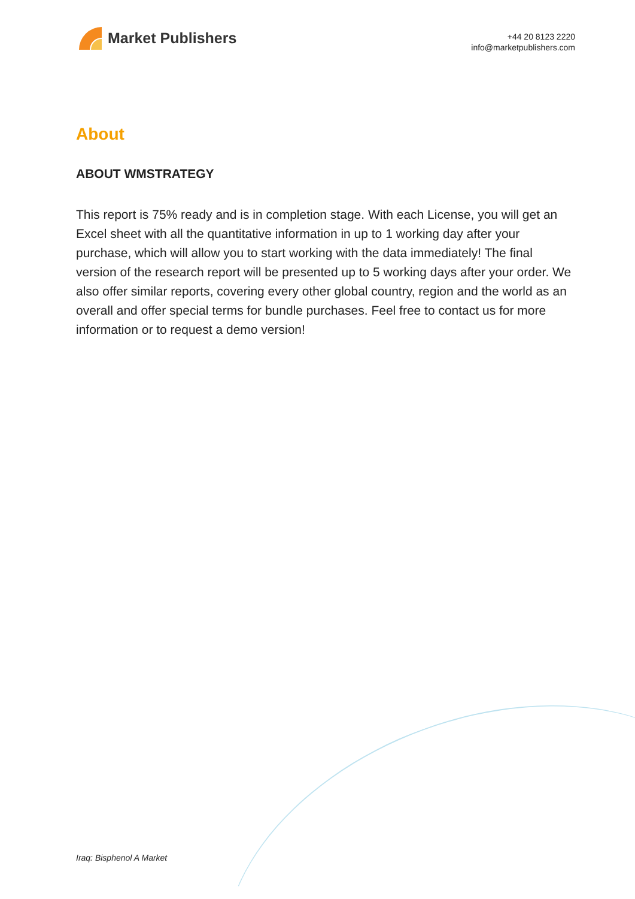Market Publishers
+44 20 8123 2220
info@marketpublishers.com
About
ABOUT WMSTRATEGY
This report is 75% ready and is in completion stage. With each License, you will get an Excel sheet with all the quantitative information in up to 1 working day after your purchase, which will allow you to start working with the data immediately! The final version of the research report will be presented up to 5 working days after your order. We also offer similar reports, covering every other global country, region and the world as an overall and offer special terms for bundle purchases. Feel free to contact us for more information or to request a demo version!
Iraq: Bisphenol A Market